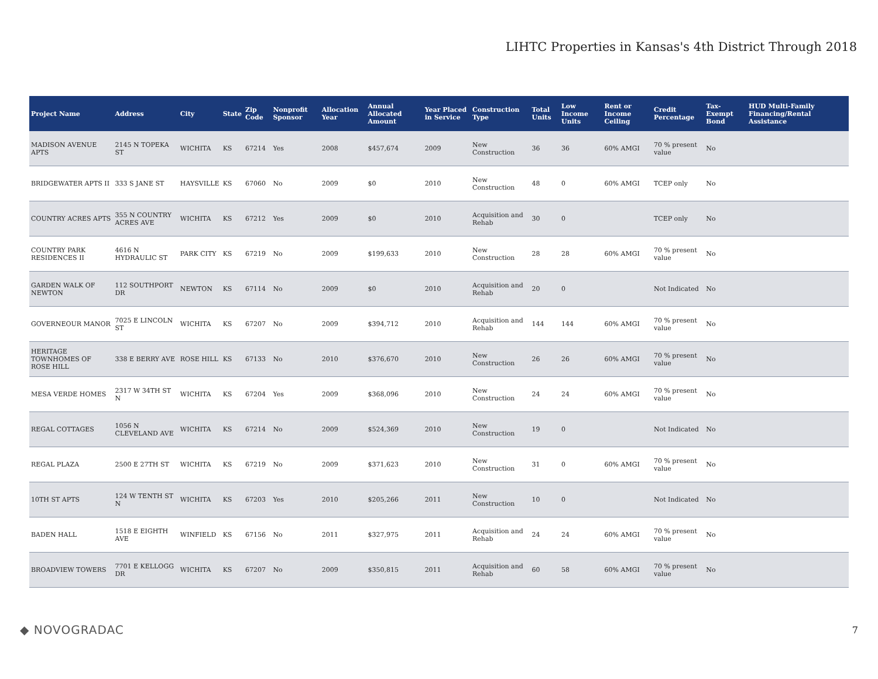LIHTC Properties in Kansas's 4th District Through 2018
| Project Name | Address | City | State | Zip Code | Nonprofit Sponsor | Allocation Year | Annual Allocated Amount | Year Placed in Service | Construction Type | Total Units | Low Income Units | Rent or Income Ceiling | Credit Percentage | Tax-Exempt Bond | HUD Multi-Family Financing/Rental Assistance |
| --- | --- | --- | --- | --- | --- | --- | --- | --- | --- | --- | --- | --- | --- | --- | --- |
| MADISON AVENUE APTS | 2145 N TOPEKA ST | WICHITA | KS | 67214 | Yes | 2008 | $457,674 | 2009 | New Construction | 36 | 36 | 60% AMGI | 70 % present value | No | |
| BRIDGEWATER APTS II | 333 S JANE ST | HAYSVILLE | KS | 67060 | No | 2009 | $0 | 2010 | New Construction | 48 | 0 | 60% AMGI | TCEP only | No | |
| COUNTRY ACRES APTS | 355 N COUNTRY ACRES AVE | WICHITA | KS | 67212 | Yes | 2009 | $0 | 2010 | Acquisition and Rehab | 30 | 0 | | TCEP only | No | |
| COUNTRY PARK RESIDENCES II | 4616 N HYDRAULIC ST | PARK CITY | KS | 67219 | No | 2009 | $199,633 | 2010 | New Construction | 28 | 28 | 60% AMGI | 70 % present value | No | |
| GARDEN WALK OF NEWTON | 112 SOUTHPORT DR | NEWTON | KS | 67114 | No | 2009 | $0 | 2010 | Acquisition and Rehab | 20 | 0 | | Not Indicated | No | |
| GOVERNEOUR MANOR | 7025 E LINCOLN ST | WICHITA | KS | 67207 | No | 2009 | $394,712 | 2010 | Acquisition and Rehab | 144 | 144 | 60% AMGI | 70 % present value | No | |
| HERITAGE TOWNHOMES OF ROSE HILL | 338 E BERRY AVE | ROSE HILL | KS | 67133 | No | 2010 | $376,670 | 2010 | New Construction | 26 | 26 | 60% AMGI | 70 % present value | No | |
| MESA VERDE HOMES | 2317 W 34TH ST N | WICHITA | KS | 67204 | Yes | 2009 | $368,096 | 2010 | New Construction | 24 | 24 | 60% AMGI | 70 % present value | No | |
| REGAL COTTAGES | 1056 N CLEVELAND AVE | WICHITA | KS | 67214 | No | 2009 | $524,369 | 2010 | New Construction | 19 | 0 | | Not Indicated | No | |
| REGAL PLAZA | 2500 E 27TH ST | WICHITA | KS | 67219 | No | 2009 | $371,623 | 2010 | New Construction | 31 | 0 | 60% AMGI | 70 % present value | No | |
| 10TH ST APTS | 124 W TENTH ST N | WICHITA | KS | 67203 | Yes | 2010 | $205,266 | 2011 | New Construction | 10 | 0 | | Not Indicated | No | |
| BADEN HALL | 1518 E EIGHTH AVE | WINFIELD | KS | 67156 | No | 2011 | $327,975 | 2011 | Acquisition and Rehab | 24 | 24 | 60% AMGI | 70 % present value | No | |
| BROADVIEW TOWERS | 7701 E KELLOGG DR | WICHITA | KS | 67207 | No | 2009 | $350,815 | 2011 | Acquisition and Rehab | 60 | 58 | 60% AMGI | 70 % present value | No | |
◆ NOVOGRADAC 7